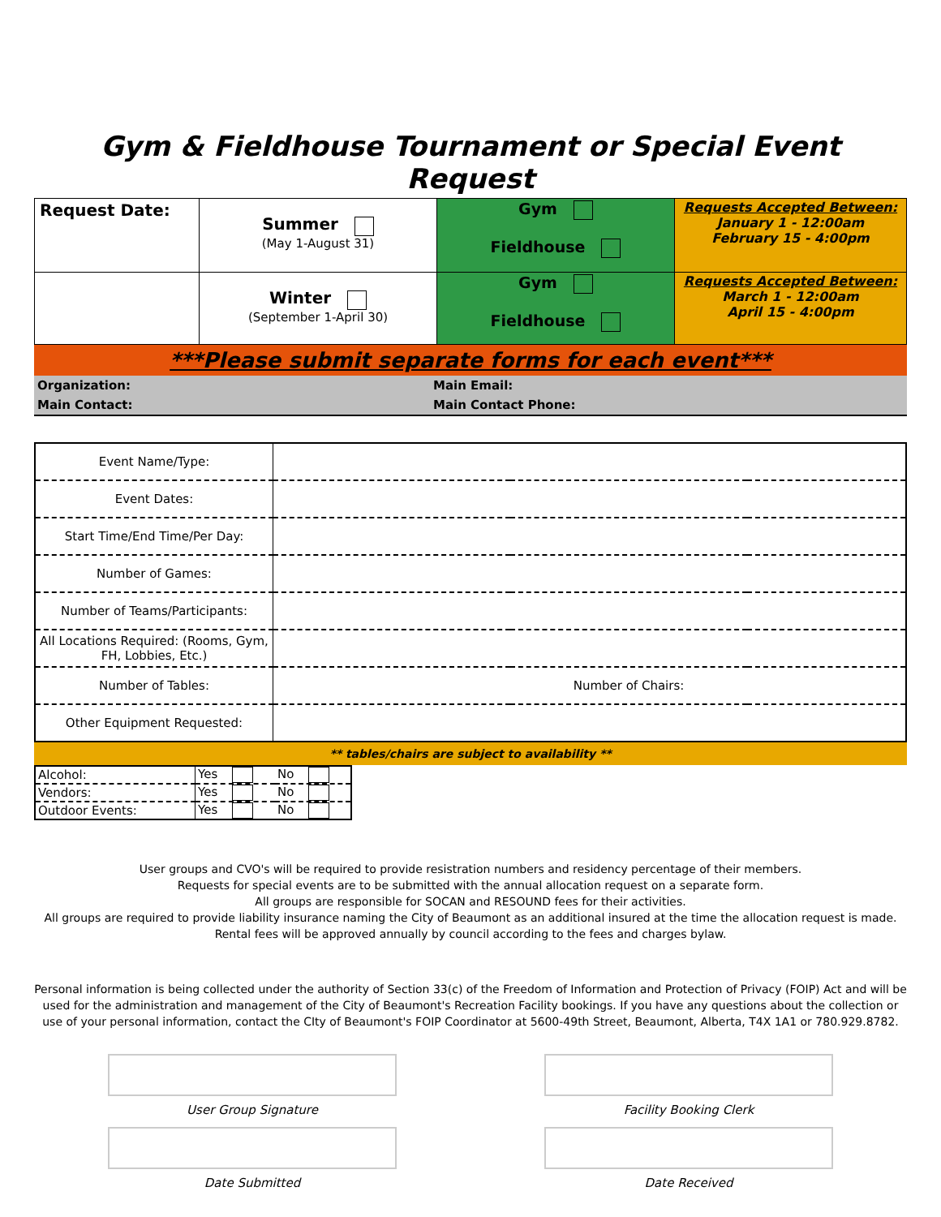Gym & Fieldhouse Tournament or Special Event Request
| Request Date: | Summer (May 1-August 31) | Gym Fieldhouse | Requests Accepted Between: January 1 - 12:00am February 15 - 4:00pm |
| | Winter (September 1-April 30) | Gym Fieldhouse | Requests Accepted Between: March 1 - 12:00am April 15 - 4:00pm |
***Please submit separate forms for each event***
| Organization: | Main Email: |
| Main Contact: | Main Contact Phone: |
| Event Name/Type: | | | |
| Event Dates: | | | |
| Start Time/End Time/Per Day: | | | |
| Number of Games: | | | |
| Number of Teams/Participants: | | | |
| All Locations Required: (Rooms, Gym, FH, Lobbies, Etc.) | | | |
| Number of Tables: | | Number of Chairs: | |
| Other Equipment Requested: | | | |
** tables/chairs are subject to availability **
| Alcohol: | Yes | No |
| Vendors: | Yes | No |
| Outdoor Events: | Yes | No |
User groups and CVO's will be required to provide resistration numbers and residency percentage of their members.
Requests for special events are to be submitted with the annual allocation request on a separate form.
All groups are responsible for SOCAN and RESOUND fees for their activities.
All groups are required to provide liability insurance naming the City of Beaumont as an additional insured at the time the allocation request is made.
Rental fees will be approved annually by council according to the fees and charges bylaw.
Personal information is being collected under the authority of Section 33(c) of the Freedom of Information and Protection of Privacy (FOIP) Act and will be used for the administration and management of the City of Beaumont's Recreation Facility bookings. If you have any questions about the collection or use of your personal information, contact the CIty of Beaumont's FOIP Coordinator at 5600-49th Street, Beaumont, Alberta, T4X 1A1 or 780.929.8782.
User Group Signature
Date Submitted
Facility Booking Clerk
Date Received